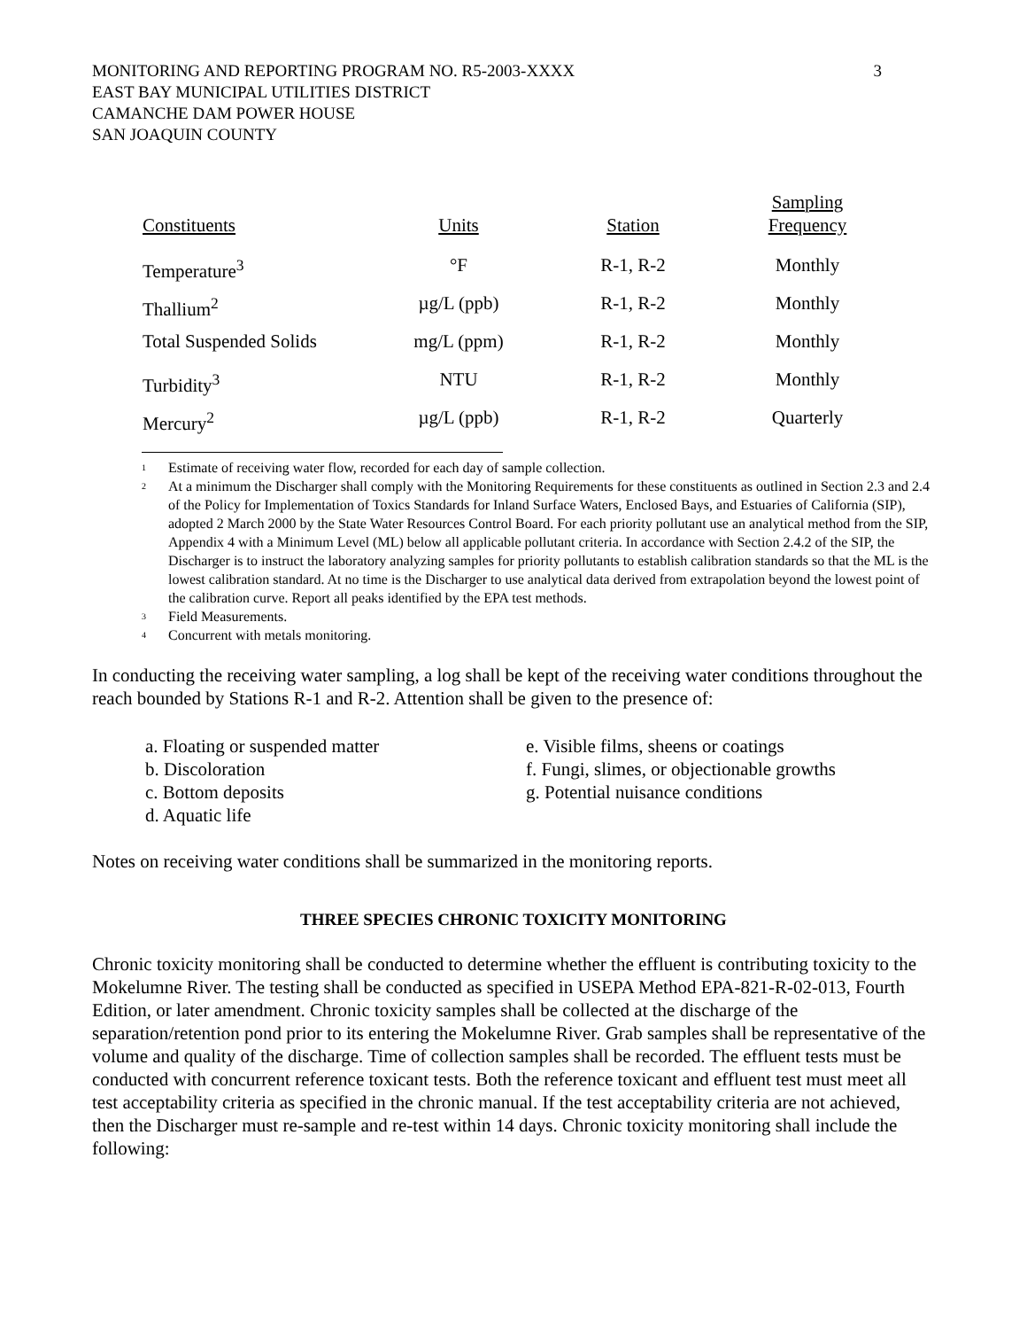MONITORING AND REPORTING PROGRAM NO. R5-2003-XXXX
EAST BAY MUNICIPAL UTILITIES DISTRICT
CAMANCHE DAM POWER HOUSE
SAN JOAQUIN COUNTY
3
| Constituents | Units | Station | Sampling Frequency |
| --- | --- | --- | --- |
| Temperature<sup>3</sup> | °F | R-1, R-2 | Monthly |
| Thallium<sup>2</sup> | µg/L (ppb) | R-1, R-2 | Monthly |
| Total Suspended Solids | mg/L (ppm) | R-1, R-2 | Monthly |
| Turbidity<sup>3</sup> | NTU | R-1, R-2 | Monthly |
| Mercury<sup>2</sup> | µg/L (ppb) | R-1, R-2 | Quarterly |
<sup>1</sup> Estimate of receiving water flow, recorded for each day of sample collection.
<sup>2</sup> At a minimum the Discharger shall comply with the Monitoring Requirements for these constituents as outlined in Section 2.3 and 2.4 of the Policy for Implementation of Toxics Standards for Inland Surface Waters, Enclosed Bays, and Estuaries of California (SIP), adopted 2 March 2000 by the State Water Resources Control Board. For each priority pollutant use an analytical method from the SIP, Appendix 4 with a Minimum Level (ML) below all applicable pollutant criteria. In accordance with Section 2.4.2 of the SIP, the Discharger is to instruct the laboratory analyzing samples for priority pollutants to establish calibration standards so that the ML is the lowest calibration standard. At no time is the Discharger to use analytical data derived from extrapolation beyond the lowest point of the calibration curve. Report all peaks identified by the EPA test methods.
<sup>3</sup> Field Measurements.
<sup>4</sup> Concurrent with metals monitoring.
In conducting the receiving water sampling, a log shall be kept of the receiving water conditions throughout the reach bounded by Stations R-1 and R-2. Attention shall be given to the presence of:
a. Floating or suspended matter
b. Discoloration
c. Bottom deposits
d. Aquatic life
e. Visible films, sheens or coatings
f. Fungi, slimes, or objectionable growths
g. Potential nuisance conditions
Notes on receiving water conditions shall be summarized in the monitoring reports.
THREE SPECIES CHRONIC TOXICITY MONITORING
Chronic toxicity monitoring shall be conducted to determine whether the effluent is contributing toxicity to the Mokelumne River. The testing shall be conducted as specified in USEPA Method EPA-821-R-02-013, Fourth Edition, or later amendment. Chronic toxicity samples shall be collected at the discharge of the separation/retention pond prior to its entering the Mokelumne River. Grab samples shall be representative of the volume and quality of the discharge. Time of collection samples shall be recorded. The effluent tests must be conducted with concurrent reference toxicant tests. Both the reference toxicant and effluent test must meet all test acceptability criteria as specified in the chronic manual. If the test acceptability criteria are not achieved, then the Discharger must re-sample and re-test within 14 days. Chronic toxicity monitoring shall include the following: